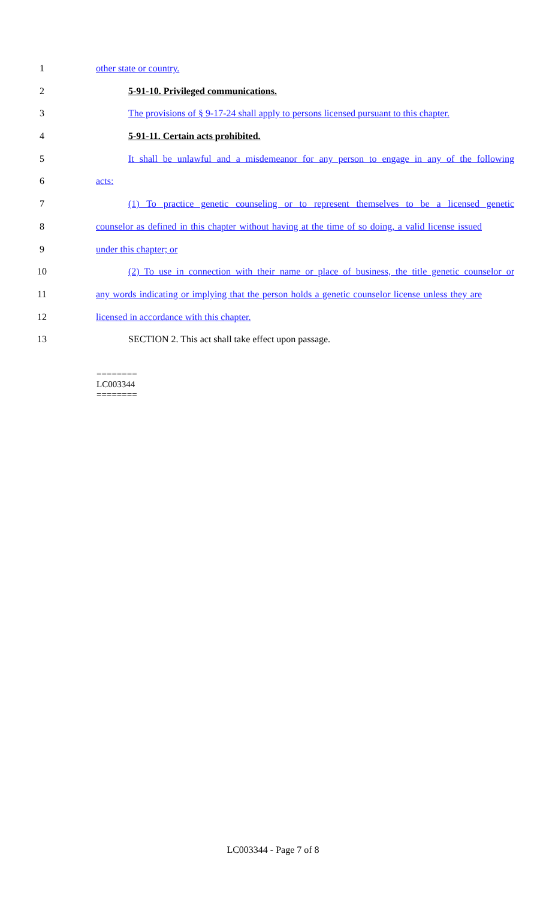1 other state or country.
2 5-91-10. Privileged communications.
3 The provisions of § 9-17-24 shall apply to persons licensed pursuant to this chapter.
4 5-91-11. Certain acts prohibited.
5 It shall be unlawful and a misdemeanor for any person to engage in any of the following
6 acts:
7 (1) To practice genetic counseling or to represent themselves to be a licensed genetic
8 counselor as defined in this chapter without having at the time of so doing, a valid license issued
9 under this chapter; or
10 (2) To use in connection with their name or place of business, the title genetic counselor or
11 any words indicating or implying that the person holds a genetic counselor license unless they are
12 licensed in accordance with this chapter.
13 SECTION 2. This act shall take effect upon passage.
========
LC003344
========
LC003344 - Page 7 of 8